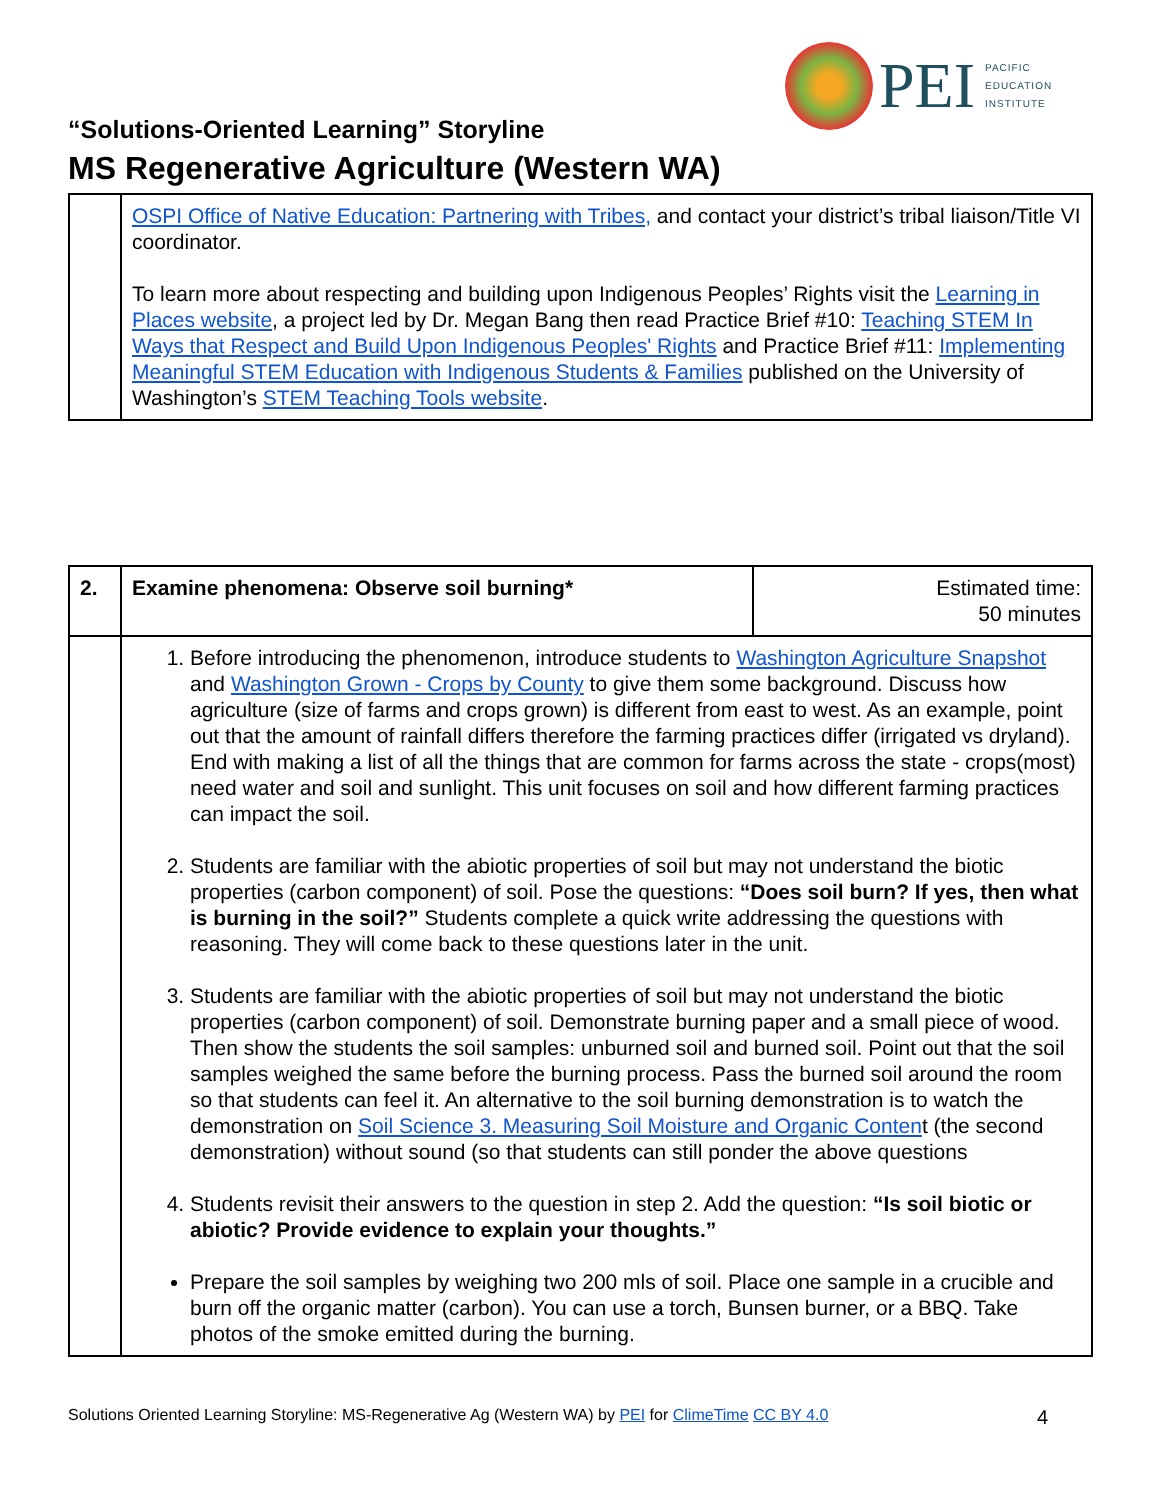PEI
PACIFIC
EDUCATION
INSTITUTE
“Solutions-Oriented Learning” Storyline
MS Regenerative Agriculture (Western WA)
| | OSPI Office of Native Education: Partnering with Tribes, and contact your district’s tribal liaison/Title VI coordinator. To learn more about respecting and building upon Indigenous Peoples’ Rights visit the Learning in Places website , a project led by Dr. Megan Bang then read Practice Brief #10: Teaching STEM In Ways that Respect and Build Upon Indigenous Peoples' Rights and Practice Brief #11: Implementing Meaningful STEM Education with Indigenous Students & Families published on the University of Washington’s STEM Teaching Tools website . |
| 2. | Examine phenomena: Observe soil burning* | Estimated time: 50 minutes |
| | 1. Before introducing the phenomenon, introduce students to Washington Agriculture Snapshot and Washington Grown - Crops by County to give them some background. Discuss how agriculture (size of farms and crops grown) is different from east to west. As an example, point out that the amount of rainfall differs therefore the farming practices differ (irrigated vs dryland). End with making a list of all the things that are common for farms across the state - crops(most) need water and soil and sunlight. This unit focuses on soil and how different farming practices can impact the soil. 2. Students are familiar with the abiotic properties of soil but may not understand the biotic properties (carbon component) of soil. Pose the questions: “Does soil burn? If yes, then what is burning in the soil?” Students complete a quick write addressing the questions with reasoning. They will come back to these questions later in the unit. 3. Students are familiar with the abiotic properties of soil but may not understand the biotic properties (carbon component) of soil. Demonstrate burning paper and a small piece of wood. Then show the students the soil samples: unburned soil and burned soil. Point out that the soil samples weighed the same before the burning process. Pass the burned soil around the room so that students can feel it. An alternative to the soil burning demonstration is to watch the demonstration on Soil Science 3. Measuring Soil Moisture and Organic Conten t (the second demonstration) without sound (so that students can still ponder the above questions 4. Students revisit their answers to the question in step 2. Add the question: “Is soil biotic or abiotic? Provide evidence to explain your thoughts.” Prepare the soil samples by weighing two 200 mls of soil. Place one sample in a crucible and burn off the organic matter (carbon). You can use a torch, Bunsen burner, or a BBQ. Take photos of the smoke emitted during the burning. | |
Solutions Oriented Learning Storyline: MS-Regenerative Ag (Western WA) by PEI for ClimeTime CC BY 4.0 4